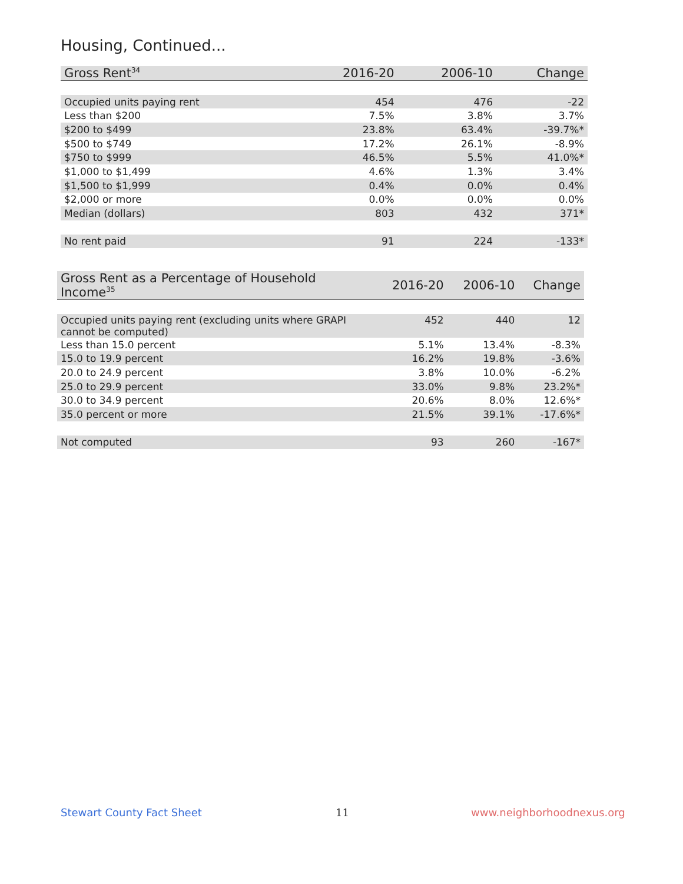Housing, Continued...
| Gross Rent<sup>34</sup> | 2016-20 | 2006-10 | Change |
| --- | --- | --- | --- |
| Occupied units paying rent | 454 | 476 | -22 |
| Less than $200 | 7.5% | 3.8% | 3.7% |
| $200 to $499 | 23.8% | 63.4% | -39.7%* |
| $500 to $749 | 17.2% | 26.1% | -8.9% |
| $750 to $999 | 46.5% | 5.5% | 41.0%* |
| $1,000 to $1,499 | 4.6% | 1.3% | 3.4% |
| $1,500 to $1,999 | 0.4% | 0.0% | 0.4% |
| $2,000 or more | 0.0% | 0.0% | 0.0% |
| Median (dollars) | 803 | 432 | 371* |
| No rent paid | 91 | 224 | -133* |
| Gross Rent as a Percentage of Household Income<sup>35</sup> | 2016-20 | 2006-10 | Change |
| --- | --- | --- | --- |
| Occupied units paying rent (excluding units where GRAPI cannot be computed) | 452 | 440 | 12 |
| Less than 15.0 percent | 5.1% | 13.4% | -8.3% |
| 15.0 to 19.9 percent | 16.2% | 19.8% | -3.6% |
| 20.0 to 24.9 percent | 3.8% | 10.0% | -6.2% |
| 25.0 to 29.9 percent | 33.0% | 9.8% | 23.2%* |
| 30.0 to 34.9 percent | 20.6% | 8.0% | 12.6%* |
| 35.0 percent or more | 21.5% | 39.1% | -17.6%* |
| Not computed | 93 | 260 | -167* |
Stewart County Fact Sheet 11 www.neighborhoodnexus.org